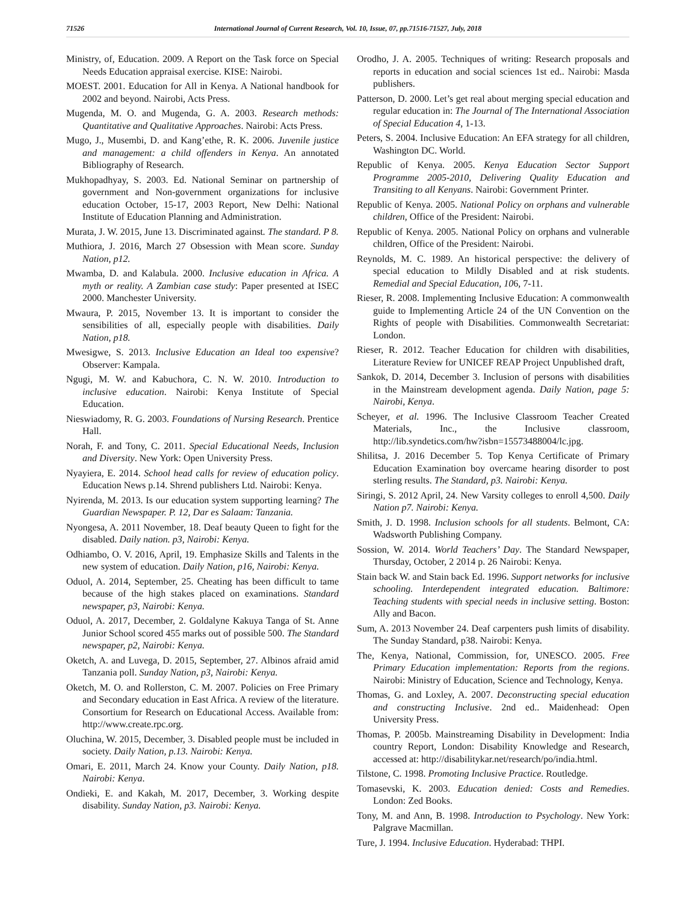71526 International Journal of Current Research, Vol. 10, Issue, 07, pp.71516-71527, July, 2018
Ministry, of, Education. 2009. A Report on the Task force on Special Needs Education appraisal exercise. KISE: Nairobi.
MOEST. 2001. Education for All in Kenya. A National handbook for 2002 and beyond. Nairobi, Acts Press.
Mugenda, M. O. and Mugenda, G. A. 2003. Research methods: Quantitative and Qualitative Approaches. Nairobi: Acts Press.
Mugo, J., Musembi, D. and Kang’ethe, R. K. 2006. Juvenile justice and management: a child offenders in Kenya. An annotated Bibliography of Research.
Mukhopadhyay, S. 2003. Ed. National Seminar on partnership of government and Non-government organizations for inclusive education October, 15-17, 2003 Report, New Delhi: National Institute of Education Planning and Administration.
Murata, J. W. 2015, June 13. Discriminated against. The standard. P 8.
Muthiora, J. 2016, March 27 Obsession with Mean score. Sunday Nation, p12.
Mwamba, D. and Kalabula. 2000. Inclusive education in Africa. A myth or reality. A Zambian case study: Paper presented at ISEC 2000. Manchester University.
Mwaura, P. 2015, November 13. It is important to consider the sensibilities of all, especially people with disabilities. Daily Nation, p18.
Mwesigwe, S. 2013. Inclusive Education an Ideal too expensive? Observer: Kampala.
Ngugi, M. W. and Kabuchora, C. N. W. 2010. Introduction to inclusive education. Nairobi: Kenya Institute of Special Education.
Nieswiadomy, R. G. 2003. Foundations of Nursing Research. Prentice Hall.
Norah, F. and Tony, C. 2011. Special Educational Needs, Inclusion and Diversity. New York: Open University Press.
Nyayiera, E. 2014. School head calls for review of education policy. Education News p.14. Shrend publishers Ltd. Nairobi: Kenya.
Nyirenda, M. 2013. Is our education system supporting learning? The Guardian Newspaper. P. 12, Dar es Salaam: Tanzania.
Nyongesa, A. 2011 November, 18. Deaf beauty Queen to fight for the disabled. Daily nation. p3, Nairobi: Kenya.
Odhiambo, O. V. 2016, April, 19. Emphasize Skills and Talents in the new system of education. Daily Nation, p16, Nairobi: Kenya.
Oduol, A. 2014, September, 25. Cheating has been difficult to tame because of the high stakes placed on examinations. Standard newspaper, p3, Nairobi: Kenya.
Oduol, A. 2017, December, 2. Goldalyne Kakuya Tanga of St. Anne Junior School scored 455 marks out of possible 500. The Standard newspaper, p2, Nairobi: Kenya.
Oketch, A. and Luvega, D. 2015, September, 27. Albinos afraid amid Tanzania poll. Sunday Nation, p3, Nairobi: Kenya.
Oketch, M. O. and Rollerston, C. M. 2007. Policies on Free Primary and Secondary education in East Africa. A review of the literature. Consortium for Research on Educational Access. Available from: http://www.create.rpc.org.
Oluchina, W. 2015, December, 3. Disabled people must be included in society. Daily Nation, p.13. Nairobi: Kenya.
Omari, E. 2011, March 24. Know your County. Daily Nation, p18. Nairobi: Kenya.
Ondieki, E. and Kakah, M. 2017, December, 3. Working despite disability. Sunday Nation, p3. Nairobi: Kenya.
Orodho, J. A. 2005. Techniques of writing: Research proposals and reports in education and social sciences 1st ed.. Nairobi: Masda publishers.
Patterson, D. 2000. Let’s get real about merging special education and regular education in: The Journal of The International Association of Special Education 4, 1-13.
Peters, S. 2004. Inclusive Education: An EFA strategy for all children, Washington DC. World.
Republic of Kenya. 2005. Kenya Education Sector Support Programme 2005-2010, Delivering Quality Education and Transiting to all Kenyans. Nairobi: Government Printer.
Republic of Kenya. 2005. National Policy on orphans and vulnerable children, Office of the President: Nairobi.
Republic of Kenya. 2005. National Policy on orphans and vulnerable children, Office of the President: Nairobi.
Reynolds, M. C. 1989. An historical perspective: the delivery of special education to Mildly Disabled and at risk students. Remedial and Special Education, 106, 7-11.
Rieser, R. 2008. Implementing Inclusive Education: A commonwealth guide to Implementing Article 24 of the UN Convention on the Rights of people with Disabilities. Commonwealth Secretariat: London.
Rieser, R. 2012. Teacher Education for children with disabilities, Literature Review for UNICEF REAP Project Unpublished draft,
Sankok, D. 2014, December 3. Inclusion of persons with disabilities in the Mainstream development agenda. Daily Nation, page 5: Nairobi, Kenya.
Scheyer, et al. 1996. The Inclusive Classroom Teacher Created Materials, Inc., the Inclusive classroom, http://lib.syndetics.com/hw?isbn=15573488004/lc.jpg.
Shilitsa, J. 2016 December 5. Top Kenya Certificate of Primary Education Examination boy overcame hearing disorder to post sterling results. The Standard, p3. Nairobi: Kenya.
Siringi, S. 2012 April, 24. New Varsity colleges to enroll 4,500. Daily Nation p7. Nairobi: Kenya.
Smith, J. D. 1998. Inclusion schools for all students. Belmont, CA: Wadsworth Publishing Company.
Sossion, W. 2014. World Teachers’ Day. The Standard Newspaper, Thursday, October, 2 2014 p. 26 Nairobi: Kenya.
Stain back W. and Stain back Ed. 1996. Support networks for inclusive schooling. Interdependent integrated education. Baltimore: Teaching students with special needs in inclusive setting. Boston: Ally and Bacon.
Sum, A. 2013 November 24. Deaf carpenters push limits of disability. The Sunday Standard, p38. Nairobi: Kenya.
The, Kenya, National, Commission, for, UNESCO. 2005. Free Primary Education implementation: Reports from the regions. Nairobi: Ministry of Education, Science and Technology, Kenya.
Thomas, G. and Loxley, A. 2007. Deconstructing special education and constructing Inclusive. 2nd ed.. Maidenhead: Open University Press.
Thomas, P. 2005b. Mainstreaming Disability in Development: India country Report, London: Disability Knowledge and Research, accessed at: http://disabilitykar.net/research/po/india.html.
Tilstone, C. 1998. Promoting Inclusive Practice. Routledge.
Tomasevski, K. 2003. Education denied: Costs and Remedies. London: Zed Books.
Tony, M. and Ann, B. 1998. Introduction to Psychology. New York: Palgrave Macmillan.
Ture, J. 1994. Inclusive Education. Hyderabad: THPI.